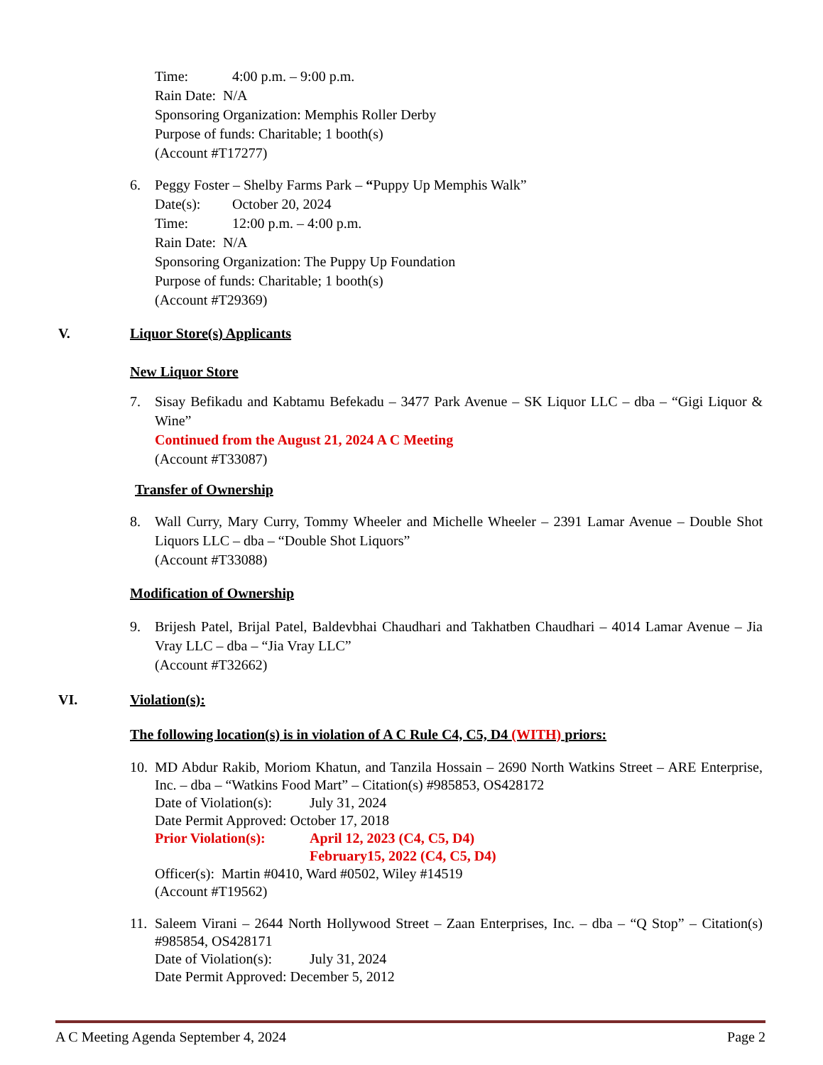Time: 4:00 p.m. – 9:00 p.m.
Rain Date: N/A
Sponsoring Organization: Memphis Roller Derby
Purpose of funds: Charitable; 1 booth(s)
(Account #T17277)
6. Peggy Foster – Shelby Farms Park – “Puppy Up Memphis Walk”
Date(s): October 20, 2024
Time: 12:00 p.m. – 4:00 p.m.
Rain Date: N/A
Sponsoring Organization: The Puppy Up Foundation
Purpose of funds: Charitable; 1 booth(s)
(Account #T29369)
V. Liquor Store(s) Applicants
New Liquor Store
7. Sisay Befikadu and Kabtamu Befekadu – 3477 Park Avenue – SK Liquor LLC – dba – “Gigi Liquor & Wine”
Continued from the August 21, 2024 A C Meeting
(Account #T33087)
Transfer of Ownership
8. Wall Curry, Mary Curry, Tommy Wheeler and Michelle Wheeler – 2391 Lamar Avenue – Double Shot Liquors LLC – dba – “Double Shot Liquors”
(Account #T33088)
Modification of Ownership
9. Brijesh Patel, Brijal Patel, Baldevbhai Chaudhari and Takhatben Chaudhari – 4014 Lamar Avenue – Jia Vray LLC – dba – “Jia Vray LLC”
(Account #T32662)
VI. Violation(s):
The following location(s) is in violation of A C Rule C4, C5, D4 (WITH) priors:
10.
MD Abdur Rakib, Moriom Khatun, and Tanzila Hossain – 2690 North Watkins Street – ARE Enterprise, Inc. – dba – “Watkins Food Mart” – Citation(s) #985853, OS428172
Date of Violation(s): July 31, 2024
Date Permit Approved: October 17, 2018
Prior Violation(s): April 12, 2023 (C4, C5, D4)
February15, 2022 (C4, C5, D4)
Officer(s): Martin #0410, Ward #0502, Wiley #14519
(Account #T19562)
11.
Saleem Virani – 2644 North Hollywood Street – Zaan Enterprises, Inc. – dba – “Q Stop” – Citation(s) #985854, OS428171
Date of Violation(s): July 31, 2024
Date Permit Approved: December 5, 2012
A C Meeting Agenda September 4, 2024 Page 2